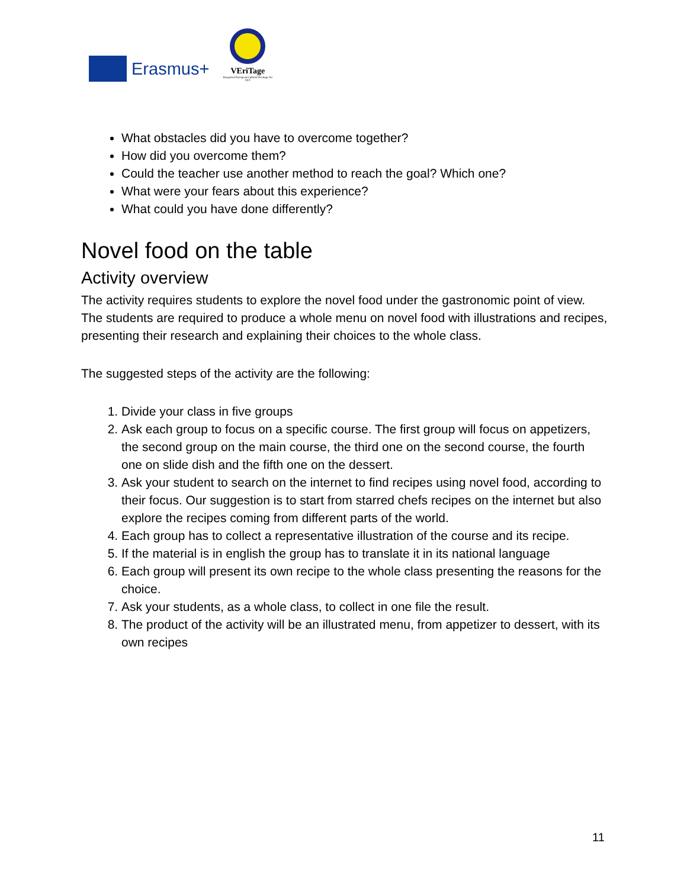Erasmus+
VEriTage
Integrated European Cultural Heritage for VET
What obstacles did you have to overcome together?
How did you overcome them?
Could the teacher use another method to reach the goal? Which one?
What were your fears about this experience?
What could you have done differently?
Novel food on the table
Activity overview
The activity requires students to explore the novel food under the gastronomic point of view. The students are required to produce a whole menu on novel food with illustrations and recipes, presenting their research and explaining their choices to the whole class.
The suggested steps of the activity are the following:
1. Divide your class in five groups
2. Ask each group to focus on a specific course. The first group will focus on appetizers, the second group on the main course, the third one on the second course, the fourth one on slide dish and the fifth one on the dessert.
3. Ask your student to search on the internet to find recipes using novel food, according to their focus. Our suggestion is to start from starred chefs recipes on the internet but also explore the recipes coming from different parts of the world.
4. Each group has to collect a representative illustration of the course and its recipe.
5. If the material is in english the group has to translate it in its national language
6. Each group will present its own recipe to the whole class presenting the reasons for the choice.
7. Ask your students, as a whole class, to collect in one file the result.
8. The product of the activity will be an illustrated menu, from appetizer to dessert, with its own recipes
11